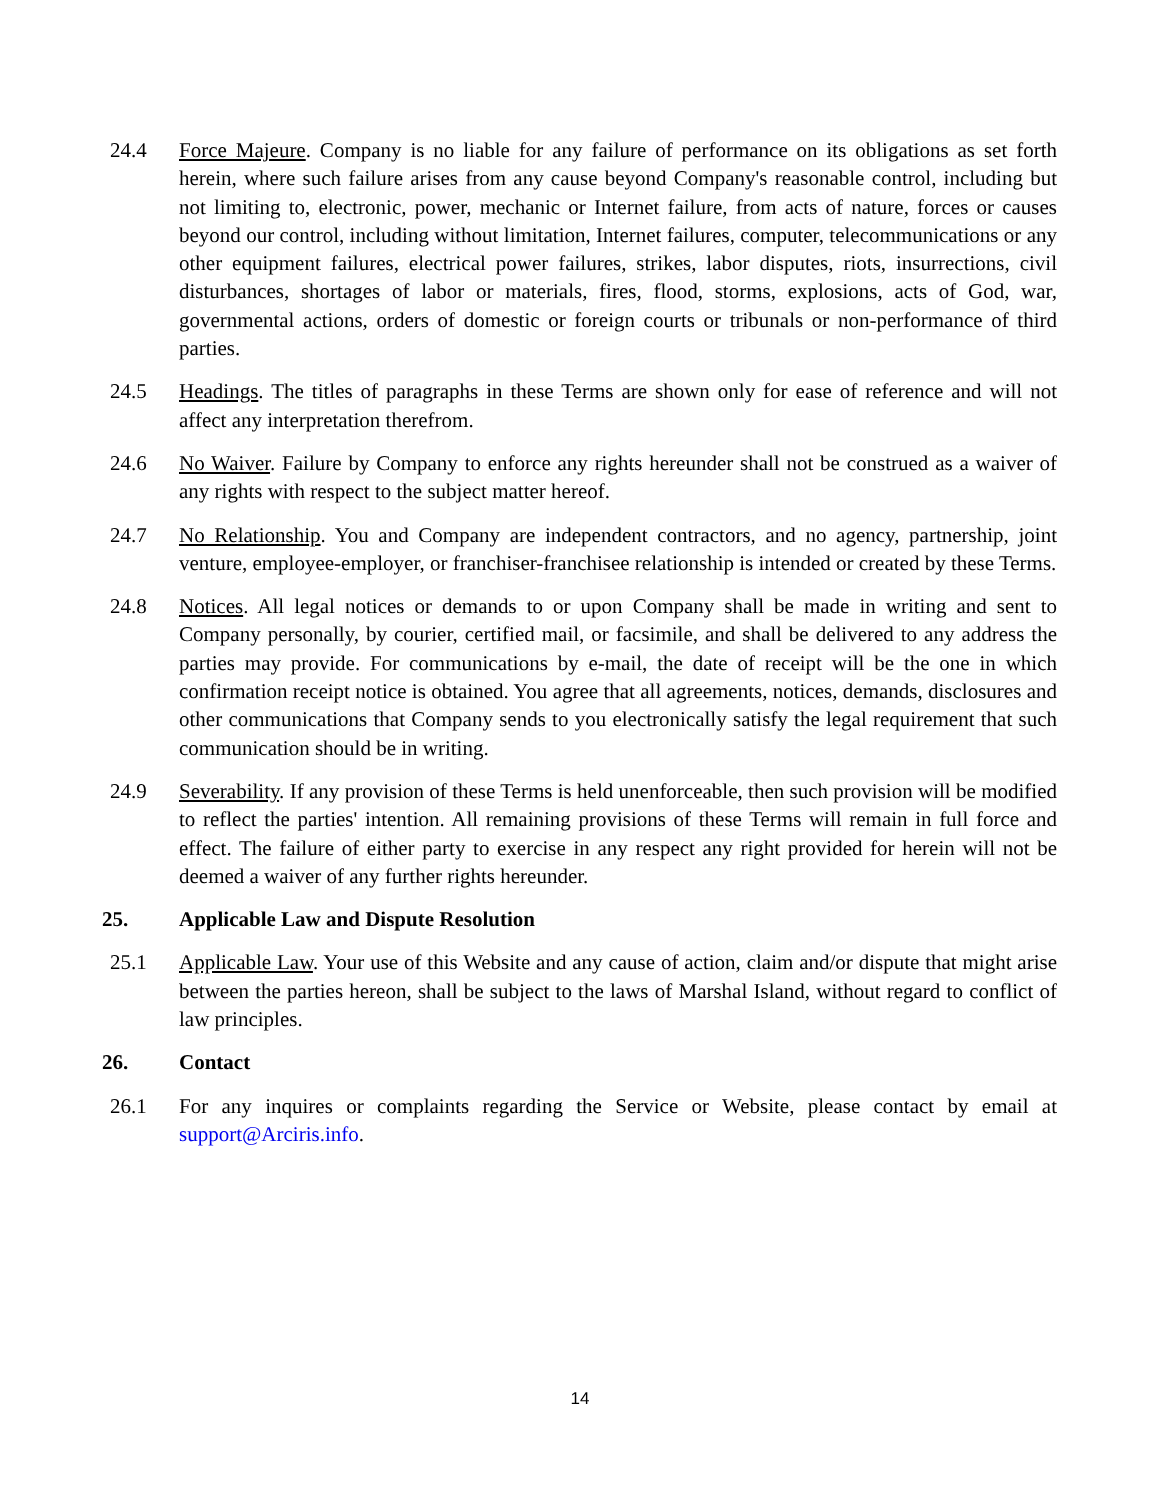24.4 Force Majeure. Company is no liable for any failure of performance on its obligations as set forth herein, where such failure arises from any cause beyond Company's reasonable control, including but not limiting to, electronic, power, mechanic or Internet failure, from acts of nature, forces or causes beyond our control, including without limitation, Internet failures, computer, telecommunications or any other equipment failures, electrical power failures, strikes, labor disputes, riots, insurrections, civil disturbances, shortages of labor or materials, fires, flood, storms, explosions, acts of God, war, governmental actions, orders of domestic or foreign courts or tribunals or non-performance of third parties.
24.5 Headings. The titles of paragraphs in these Terms are shown only for ease of reference and will not affect any interpretation therefrom.
24.6 No Waiver. Failure by Company to enforce any rights hereunder shall not be construed as a waiver of any rights with respect to the subject matter hereof.
24.7 No Relationship. You and Company are independent contractors, and no agency, partnership, joint venture, employee-employer, or franchiser-franchisee relationship is intended or created by these Terms.
24.8 Notices. All legal notices or demands to or upon Company shall be made in writing and sent to Company personally, by courier, certified mail, or facsimile, and shall be delivered to any address the parties may provide. For communications by e-mail, the date of receipt will be the one in which confirmation receipt notice is obtained. You agree that all agreements, notices, demands, disclosures and other communications that Company sends to you electronically satisfy the legal requirement that such communication should be in writing.
24.9 Severability. If any provision of these Terms is held unenforceable, then such provision will be modified to reflect the parties' intention. All remaining provisions of these Terms will remain in full force and effect. The failure of either party to exercise in any respect any right provided for herein will not be deemed a waiver of any further rights hereunder.
25. Applicable Law and Dispute Resolution
25.1 Applicable Law. Your use of this Website and any cause of action, claim and/or dispute that might arise between the parties hereon, shall be subject to the laws of Marshal Island, without regard to conflict of law principles.
26. Contact
26.1 For any inquires or complaints regarding the Service or Website, please contact by email at support@Arciris.info.
14